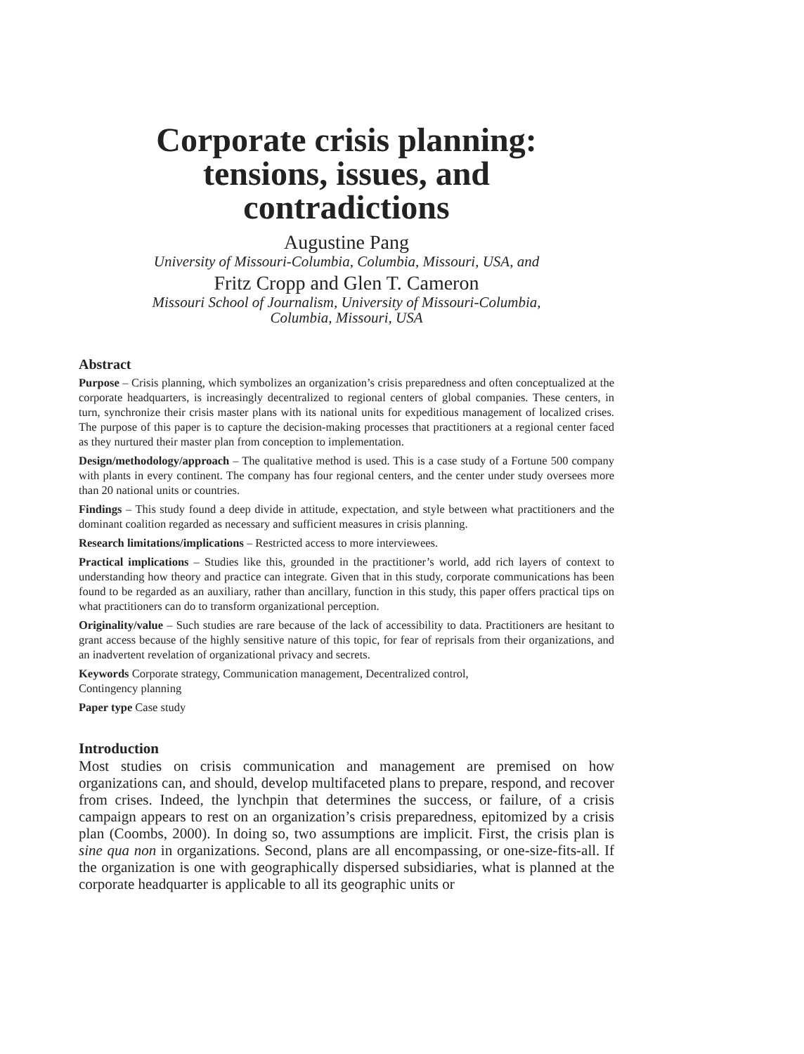Corporate crisis planning:
tensions, issues, and
contradictions
Augustine Pang
University of Missouri-Columbia, Columbia, Missouri, USA, and
Fritz Cropp and Glen T. Cameron
Missouri School of Journalism, University of Missouri-Columbia,
Columbia, Missouri, USA
Abstract
Purpose – Crisis planning, which symbolizes an organization’s crisis preparedness and often conceptualized at the corporate headquarters, is increasingly decentralized to regional centers of global companies. These centers, in turn, synchronize their crisis master plans with its national units for expeditious management of localized crises. The purpose of this paper is to capture the decision-making processes that practitioners at a regional center faced as they nurtured their master plan from conception to implementation.
Design/methodology/approach – The qualitative method is used. This is a case study of a Fortune 500 company with plants in every continent. The company has four regional centers, and the center under study oversees more than 20 national units or countries.
Findings – This study found a deep divide in attitude, expectation, and style between what practitioners and the dominant coalition regarded as necessary and sufficient measures in crisis planning.
Research limitations/implications – Restricted access to more interviewees.
Practical implications – Studies like this, grounded in the practitioner’s world, add rich layers of context to understanding how theory and practice can integrate. Given that in this study, corporate communications has been found to be regarded as an auxiliary, rather than ancillary, function in this study, this paper offers practical tips on what practitioners can do to transform organizational perception.
Originality/value – Such studies are rare because of the lack of accessibility to data. Practitioners are hesitant to grant access because of the highly sensitive nature of this topic, for fear of reprisals from their organizations, and an inadvertent revelation of organizational privacy and secrets.
Keywords Corporate strategy, Communication management, Decentralized control,
Contingency planning
Paper type Case study
Introduction
Most studies on crisis communication and management are premised on how organizations can, and should, develop multifaceted plans to prepare, respond, and recover from crises. Indeed, the lynchpin that determines the success, or failure, of a crisis campaign appears to rest on an organization’s crisis preparedness, epitomized by a crisis plan (Coombs, 2000). In doing so, two assumptions are implicit. First, the crisis plan is sine qua non in organizations. Second, plans are all encompassing, or one-size-fits-all. If the organization is one with geographically dispersed subsidiaries, what is planned at the corporate headquarter is applicable to all its geographic units or